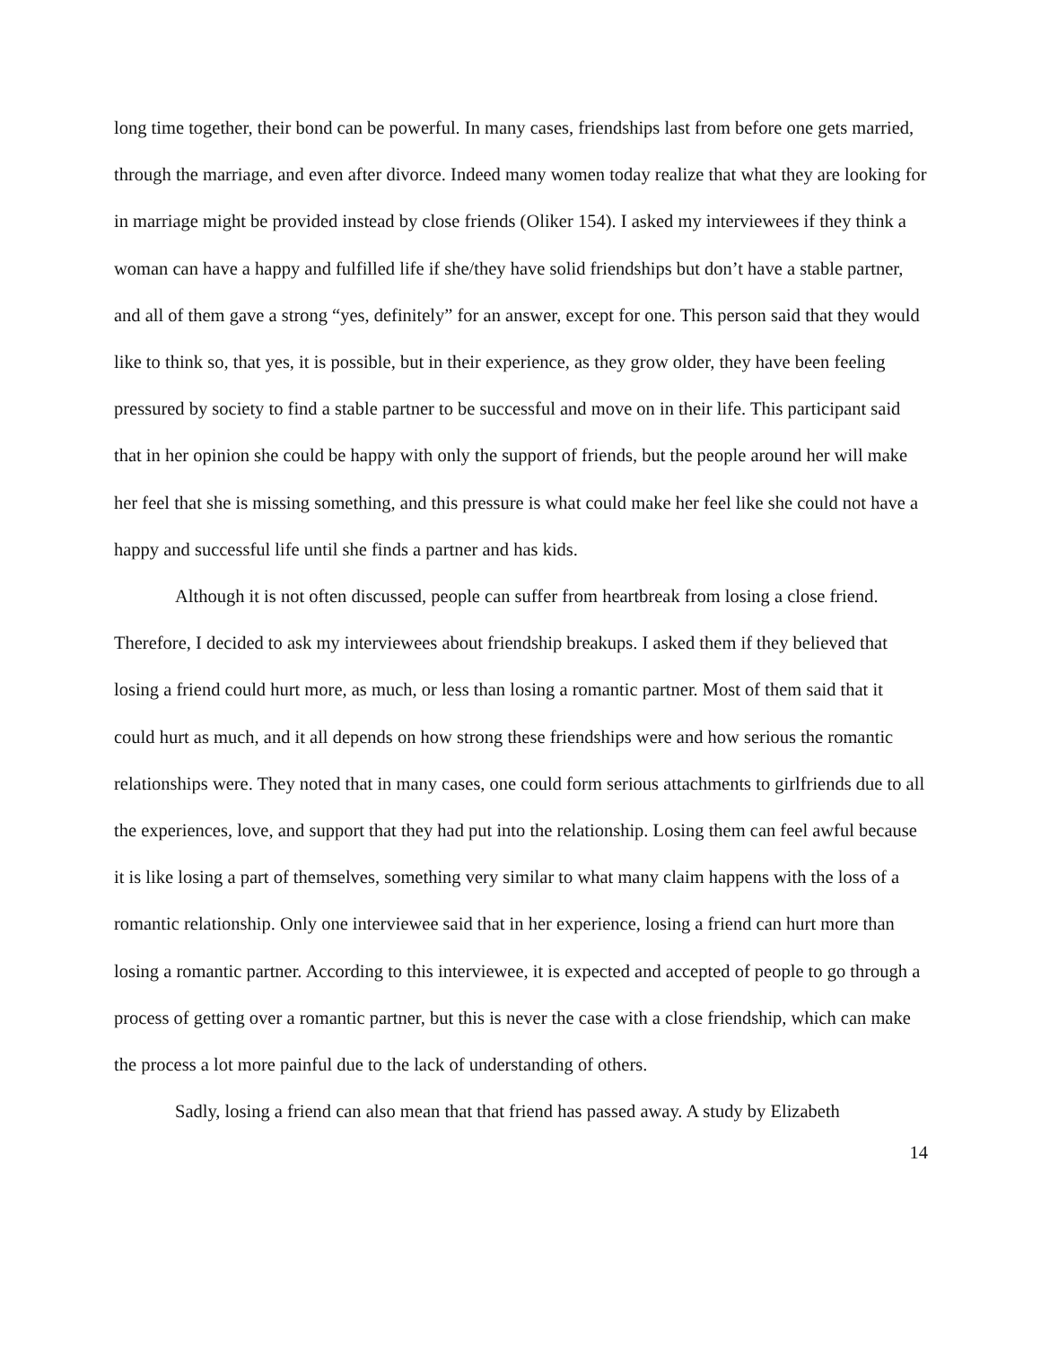long time together, their bond can be powerful. In many cases, friendships last from before one gets married, through the marriage, and even after divorce. Indeed many women today realize that what they are looking for in marriage might be provided instead by close friends (Oliker 154). I asked my interviewees if they think a woman can have a happy and fulfilled life if she/they have solid friendships but don’t have a stable partner, and all of them gave a strong “yes, definitely” for an answer, except for one. This person said that they would like to think so, that yes, it is possible, but in their experience, as they grow older, they have been feeling pressured by society to find a stable partner to be successful and move on in their life. This participant said that in her opinion she could be happy with only the support of friends, but the people around her will make her feel that she is missing something, and this pressure is what could make her feel like she could not have a happy and successful life until she finds a partner and has kids.
Although it is not often discussed, people can suffer from heartbreak from losing a close friend. Therefore, I decided to ask my interviewees about friendship breakups. I asked them if they believed that losing a friend could hurt more, as much, or less than losing a romantic partner. Most of them said that it could hurt as much, and it all depends on how strong these friendships were and how serious the romantic relationships were. They noted that in many cases, one could form serious attachments to girlfriends due to all the experiences, love, and support that they had put into the relationship. Losing them can feel awful because it is like losing a part of themselves, something very similar to what many claim happens with the loss of a romantic relationship. Only one interviewee said that in her experience, losing a friend can hurt more than losing a romantic partner. According to this interviewee, it is expected and accepted of people to go through a process of getting over a romantic partner, but this is never the case with a close friendship, which can make the process a lot more painful due to the lack of understanding of others.
Sadly, losing a friend can also mean that that friend has passed away. A study by Elizabeth
14